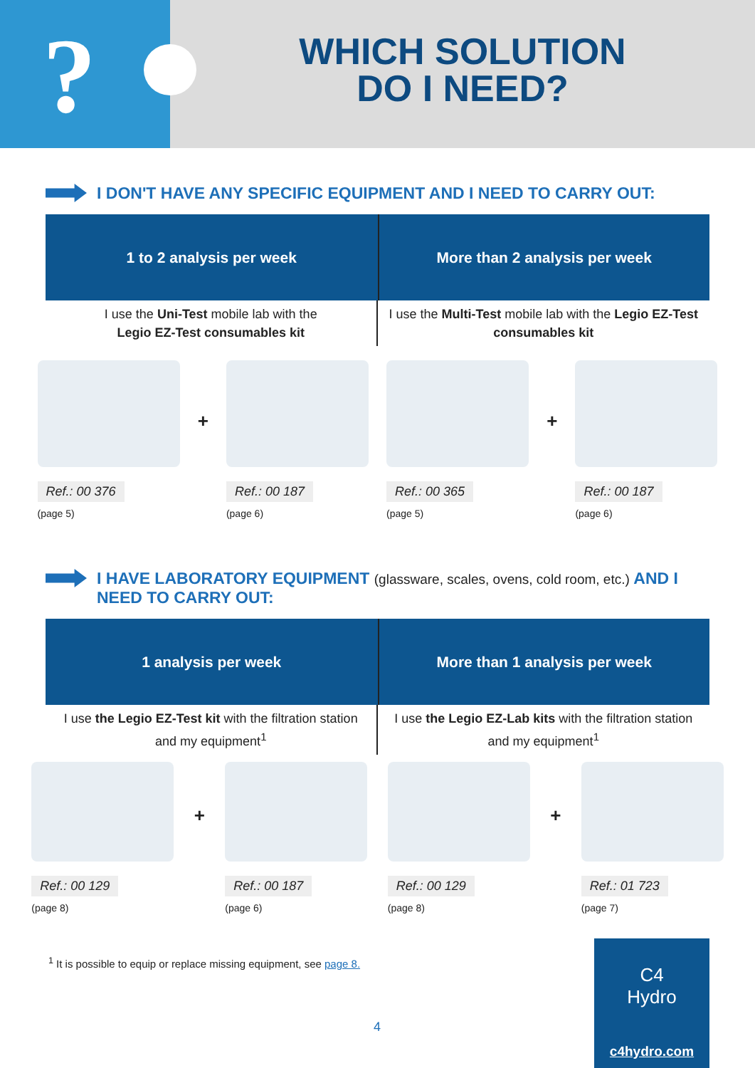?
WHICH SOLUTION
DO I NEED?
I DON'T HAVE ANY SPECIFIC EQUIPMENT AND I NEED TO CARRY OUT:
1 to 2 analysis per week
More than 2 analysis per week
I use the Uni-Test mobile lab with the
Legio EZ-Test consumables kit
I use the Multi-Test mobile lab with the Legio EZ-Test consumables kit
Ref.: 00 376
(page 5)
+
Ref.: 00 187
(page 6)
Ref.: 00 365
(page 5)
+
Ref.: 00 187
(page 6)
I HAVE LABORATORY EQUIPMENT (glassware, scales, ovens, cold room, etc.) AND I NEED TO CARRY OUT:
1 analysis per week
More than 1 analysis per week
I use the Legio EZ-Test kit with the filtration station and my equipment<sup>1</sup>
I use the Legio EZ-Lab kits with the filtration station and my equipment<sup>1</sup>
Ref.: 00 129
(page 8)
+
Ref.: 00 187
(page 6)
Ref.: 00 129
(page 8)
+
Ref.: 01 723
(page 7)
<sup>1</sup> It is possible to equip or replace missing equipment, see page 8.
4
C4
Hydro
c4hydro.com